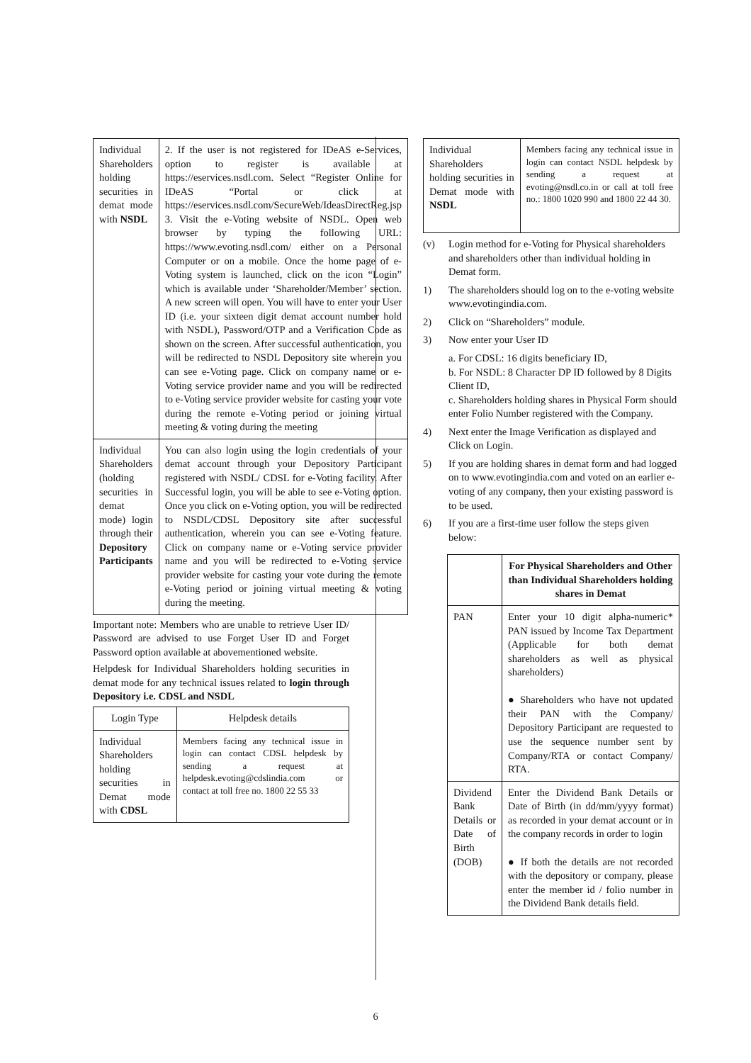| Individual Shareholders holding securities in demat mode with NSDL | 2. If the user is not registered for IDeAS e-Services, option to register is available at https://eservices.nsdl.com. Select “Register Online for IDeAS “Portal or click at https://eservices.nsdl.com/SecureWeb/IdeasDirectReg.jsp 3. Visit the e-Voting website of NSDL. Open web browser by typing the following URL: https://www.evoting.nsdl.com/ either on a Personal Computer or on a mobile. Once the home page of e-Voting system is launched, click on the icon “Login” which is available under ‘Shareholder/Member’ section. A new screen will open. You will have to enter your User ID (i.e. your sixteen digit demat account number hold with NSDL), Password/OTP and a Verification Code as shown on the screen. After successful authentication, you will be redirected to NSDL Depository site wherein you can see e-Voting page. Click on company name or e-Voting service provider name and you will be redirected to e-Voting service provider website for casting your vote during the remote e-Voting period or joining virtual meeting & voting during the meeting |
| Individual Shareholders (holding securities in demat mode) login through their Depository Participants | You can also login using the login credentials of your demat account through your Depository Participant registered with NSDL/ CDSL for e-Voting facility. After Successful login, you will be able to see e-Voting option. Once you click on e-Voting option, you will be redirected to NSDL/CDSL Depository site after successful authentication, wherein you can see e-Voting feature. Click on company name or e-Voting service provider name and you will be redirected to e-Voting service provider website for casting your vote during the remote e-Voting period or joining virtual meeting & voting during the meeting. |
Important note: Members who are unable to retrieve User ID/ Password are advised to use Forget User ID and Forget Password option available at abovementioned website.
Helpdesk for Individual Shareholders holding securities in demat mode for any technical issues related to login through Depository i.e. CDSL and NSDL
| Login Type | Helpdesk details |
| --- | --- |
| Individual Shareholders holding securities in Demat mode with CDSL | Members facing any technical issue in login can contact CDSL helpdesk by sending a request at helpdesk.evoting@cdslindia.com or contact at toll free no. 1800 22 55 33 |
| Individual Shareholders holding securities in Demat mode with NSDL | Members facing any technical issue in login can contact NSDL helpdesk by sending a request at evoting@nsdl.co.in or call at toll free no.: 1800 1020 990 and 1800 22 44 30. |
(v) Login method for e-Voting for Physical shareholders and shareholders other than individual holding in Demat form.
1) The shareholders should log on to the e-voting website www.evotingindia.com.
2) Click on “Shareholders” module.
3) Now enter your User ID
a. For CDSL: 16 digits beneficiary ID,
b. For NSDL: 8 Character DP ID followed by 8 Digits Client ID,
c. Shareholders holding shares in Physical Form should enter Folio Number registered with the Company.
4) Next enter the Image Verification as displayed and Click on Login.
5) If you are holding shares in demat form and had logged on to www.evotingindia.com and voted on an earlier e-voting of any company, then your existing password is to be used.
6) If you are a first-time user follow the steps given below:
| | For Physical Shareholders and Other than Individual Shareholders holding shares in Demat |
| --- | --- |
| PAN | Enter your 10 digit alpha-numeric* PAN issued by Income Tax Department (Applicable for both demat shareholders as well as physical shareholders) ● Shareholders who have not updated their PAN with the Company/ Depository Participant are requested to use the sequence number sent by Company/RTA or contact Company/ RTA. |
| Dividend Bank Details or Date of Birth (DOB) | Enter the Dividend Bank Details or Date of Birth (in dd/mm/yyyy format) as recorded in your demat account or in the company records in order to login ● If both the details are not recorded with the depository or company, please enter the member id / folio number in the Dividend Bank details field. |
6